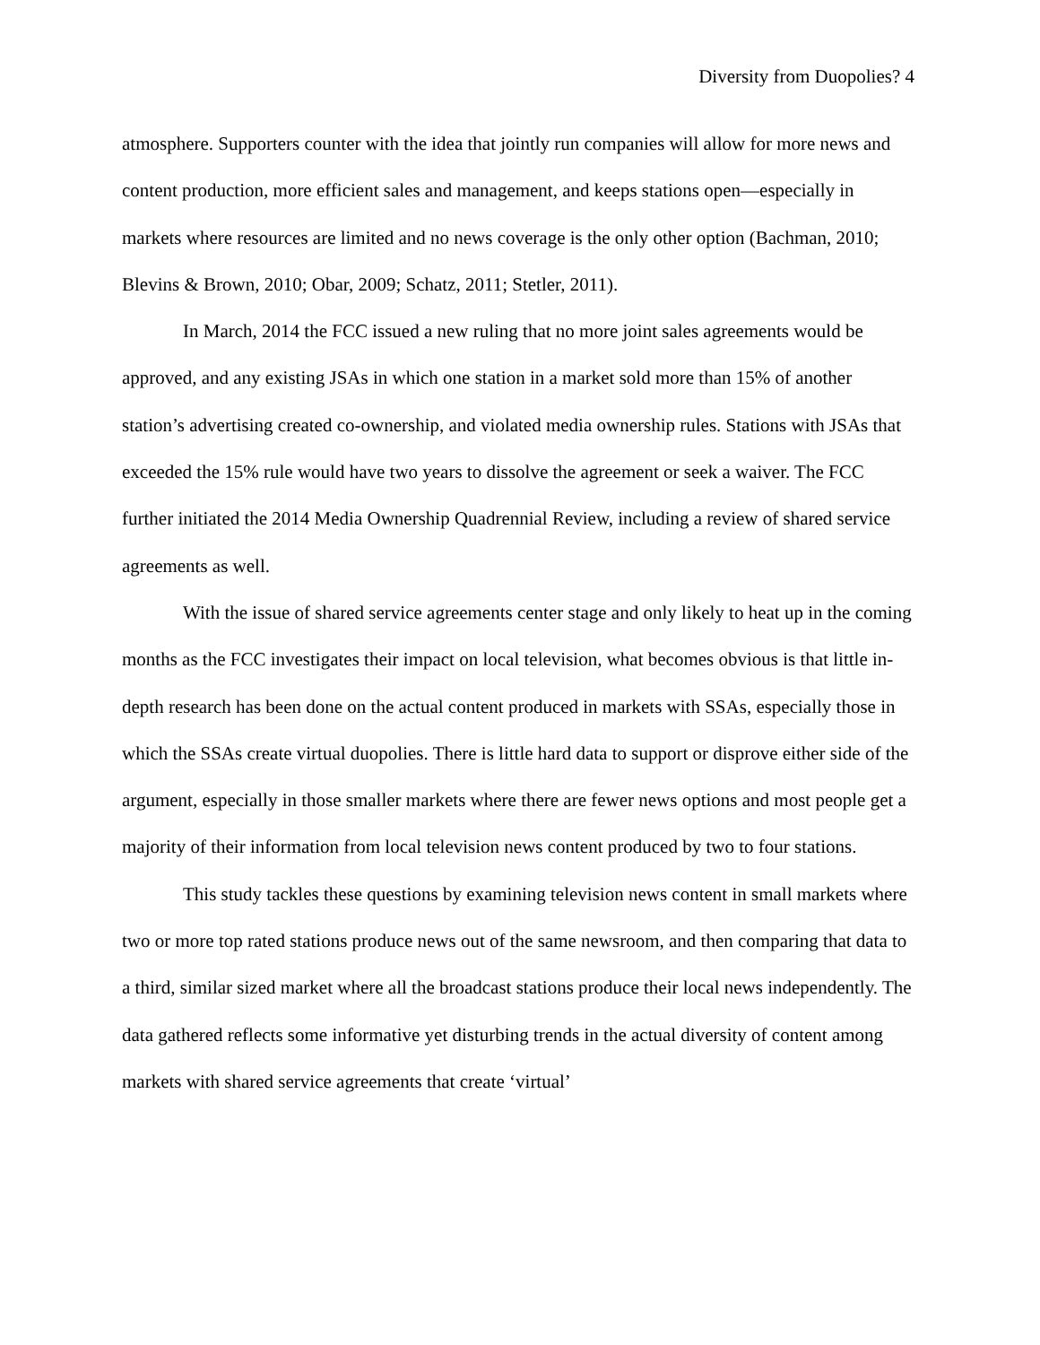Diversity from Duopolies? 4
atmosphere. Supporters counter with the idea that jointly run companies will allow for more news and content production, more efficient sales and management, and keeps stations open—especially in markets where resources are limited and no news coverage is the only other option (Bachman, 2010; Blevins & Brown, 2010; Obar, 2009; Schatz, 2011; Stetler, 2011).
In March, 2014 the FCC issued a new ruling that no more joint sales agreements would be approved, and any existing JSAs in which one station in a market sold more than 15% of another station’s advertising created co-ownership, and violated media ownership rules. Stations with JSAs that exceeded the 15% rule would have two years to dissolve the agreement or seek a waiver. The FCC further initiated the 2014 Media Ownership Quadrennial Review, including a review of shared service agreements as well.
With the issue of shared service agreements center stage and only likely to heat up in the coming months as the FCC investigates their impact on local television, what becomes obvious is that little in-depth research has been done on the actual content produced in markets with SSAs, especially those in which the SSAs create virtual duopolies. There is little hard data to support or disprove either side of the argument, especially in those smaller markets where there are fewer news options and most people get a majority of their information from local television news content produced by two to four stations.
This study tackles these questions by examining television news content in small markets where two or more top rated stations produce news out of the same newsroom, and then comparing that data to a third, similar sized market where all the broadcast stations produce their local news independently. The data gathered reflects some informative yet disturbing trends in the actual diversity of content among markets with shared service agreements that create ‘virtual’